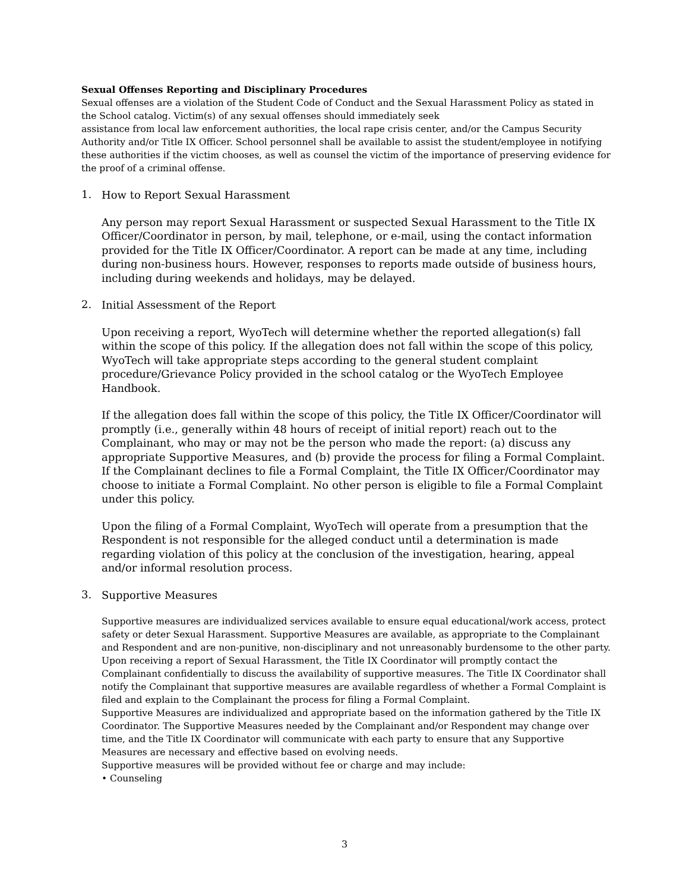Sexual Offenses Reporting and Disciplinary Procedures
Sexual offenses are a violation of the Student Code of Conduct and the Sexual Harassment Policy as stated in the School catalog. Victim(s) of any sexual offenses should immediately seek
assistance from local law enforcement authorities, the local rape crisis center, and/or the Campus Security Authority and/or Title IX Officer. School personnel shall be available to assist the student/employee in notifying these authorities if the victim chooses, as well as counsel the victim of the importance of preserving evidence for the proof of a criminal offense.
1. How to Report Sexual Harassment
Any person may report Sexual Harassment or suspected Sexual Harassment to the Title IX Officer/Coordinator in person, by mail, telephone, or e-mail, using the contact information provided for the Title IX Officer/Coordinator. A report can be made at any time, including during non-business hours. However, responses to reports made outside of business hours, including during weekends and holidays, may be delayed.
2. Initial Assessment of the Report
Upon receiving a report, WyoTech will determine whether the reported allegation(s) fall within the scope of this policy. If the allegation does not fall within the scope of this policy, WyoTech will take appropriate steps according to the general student complaint procedure/Grievance Policy provided in the school catalog or the WyoTech Employee Handbook.
If the allegation does fall within the scope of this policy, the Title IX Officer/Coordinator will promptly (i.e., generally within 48 hours of receipt of initial report) reach out to the Complainant, who may or may not be the person who made the report: (a) discuss any appropriate Supportive Measures, and (b) provide the process for filing a Formal Complaint. If the Complainant declines to file a Formal Complaint, the Title IX Officer/Coordinator may choose to initiate a Formal Complaint. No other person is eligible to file a Formal Complaint under this policy.
Upon the filing of a Formal Complaint, WyoTech will operate from a presumption that the Respondent is not responsible for the alleged conduct until a determination is made regarding violation of this policy at the conclusion of the investigation, hearing, appeal and/or informal resolution process.
3. Supportive Measures
Supportive measures are individualized services available to ensure equal educational/work access, protect safety or deter Sexual Harassment. Supportive Measures are available, as appropriate to the Complainant and Respondent and are non-punitive, non-disciplinary and not unreasonably burdensome to the other party.
Upon receiving a report of Sexual Harassment, the Title IX Coordinator will promptly contact the Complainant confidentially to discuss the availability of supportive measures. The Title IX Coordinator shall notify the Complainant that supportive measures are available regardless of whether a Formal Complaint is filed and explain to the Complainant the process for filing a Formal Complaint.
Supportive Measures are individualized and appropriate based on the information gathered by the Title IX Coordinator. The Supportive Measures needed by the Complainant and/or Respondent may change over time, and the Title IX Coordinator will communicate with each party to ensure that any Supportive Measures are necessary and effective based on evolving needs.
Supportive measures will be provided without fee or charge and may include:
• Counseling
3